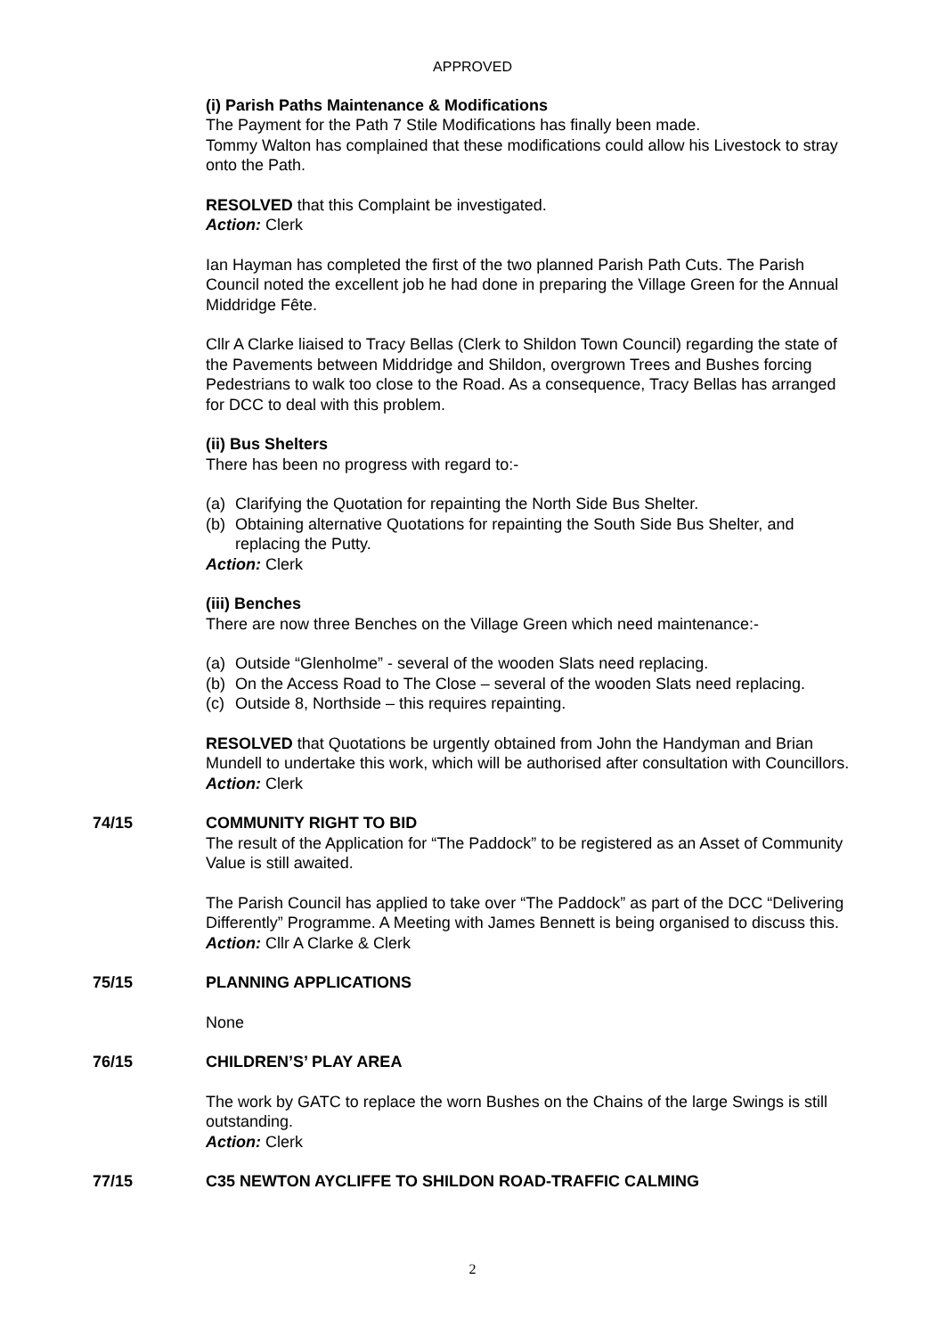APPROVED
(i) Parish Paths Maintenance & Modifications
The Payment for the Path 7 Stile Modifications has finally been made.
Tommy Walton has complained that these modifications could allow his Livestock to stray onto the Path.
RESOLVED that this Complaint be investigated.
Action: Clerk
Ian Hayman has completed the first of the two planned Parish Path Cuts. The Parish Council noted the excellent job he had done in preparing the Village Green for the Annual Middridge Fête.
Cllr A Clarke liaised to Tracy Bellas (Clerk to Shildon Town Council) regarding the state of the Pavements between Middridge and Shildon, overgrown Trees and Bushes forcing Pedestrians to walk too close to the Road. As a consequence, Tracy Bellas has arranged for DCC to deal with this problem.
(ii) Bus Shelters
There has been no progress with regard to:-
(a) Clarifying the Quotation for repainting the North Side Bus Shelter.
(b) Obtaining alternative Quotations for repainting the South Side Bus Shelter, and replacing the Putty.
Action: Clerk
(iii) Benches
There are now three Benches on the Village Green which need maintenance:-
(a) Outside “Glenholme” - several of the wooden Slats need replacing.
(b) On the Access Road to The Close – several of the wooden Slats need replacing.
(c) Outside 8, Northside – this requires repainting.
RESOLVED that Quotations be urgently obtained from John the Handyman and Brian Mundell to undertake this work, which will be authorised after consultation with Councillors.
Action: Clerk
74/15 COMMUNITY RIGHT TO BID
The result of the Application for “The Paddock” to be registered as an Asset of Community Value is still awaited.
The Parish Council has applied to take over “The Paddock” as part of the DCC “Delivering Differently” Programme. A Meeting with James Bennett is being organised to discuss this.
Action: Cllr A Clarke & Clerk
75/15 PLANNING APPLICATIONS
None
76/15 CHILDREN’S’ PLAY AREA
The work by GATC to replace the worn Bushes on the Chains of the large Swings is still outstanding.
Action: Clerk
77/15 C35 NEWTON AYCLIFFE TO SHILDON ROAD-TRAFFIC CALMING
2